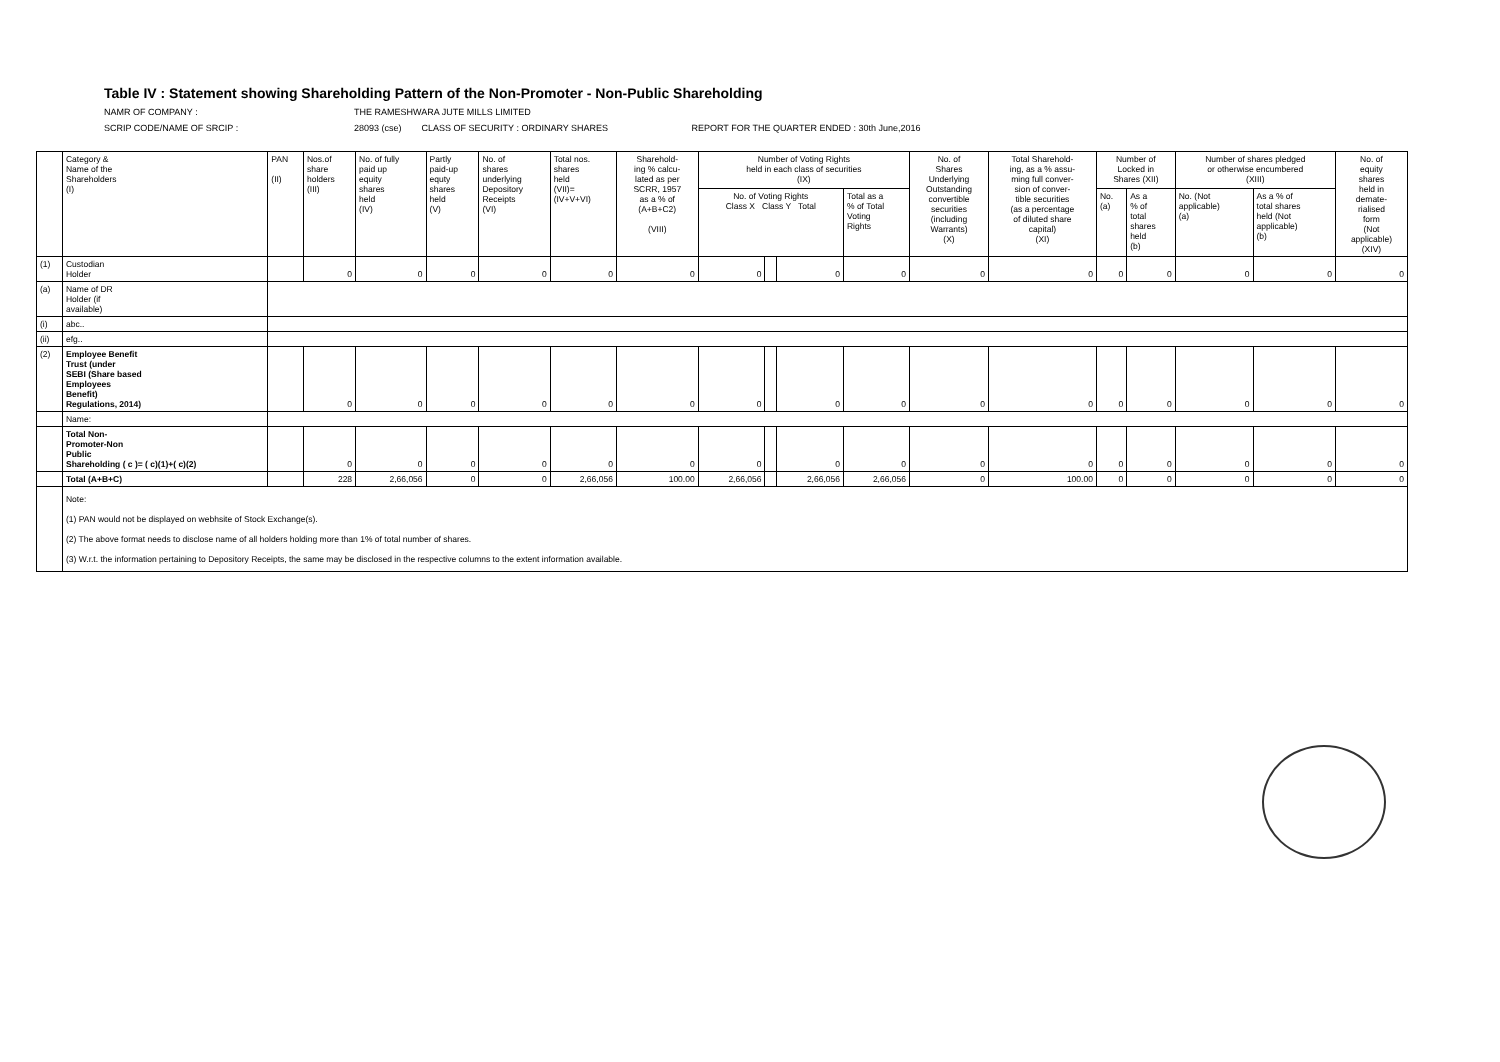Table IV : Statement showing Shareholding Pattern of the Non-Promoter - Non-Public Shareholding
NAMR OF COMPANY : THE RAMESHWARA JUTE MILLS LIMITED
SCRIP CODE/NAME OF SRCIP : 28093 (cse) CLASS OF SECURITY : ORDINARY SHARES REPORT FOR THE QUARTER ENDED : 30th June,2016
| | Category & Name of the Shareholders (I) | PAN (II) | Nos.of share holders (III) | No. of fully paid up equity shares held (IV) | Partly paid-up equty shares held (V) | No. of shares underlying Depository Receipts (VI) | Total nos. shares held (VII)= (IV+V+VI) | Sharehold- ing % calcu- lated as per SCRR, 1957 as a % of (A+B+C2) (VIII) | Number of Voting Rights held in each class of securities (IX) | | | | No. of Shares Underlying Outstanding convertible securities (including Warrants) (X) | Total Sharehold- ing, as a % assu- ming full conver- sion of conver- tible securities (as a percentage of diluted share capital) (XI) | Number of Locked in Shares (XII) | | Number of shares pledged or otherwise encumbered (XIII) | | No. of equity shares held in demate- rialised form (Not applicable) (XIV) |
| --- | --- | --- | --- | --- | --- | --- | --- | --- | --- | --- | --- | --- | --- | --- | --- | --- | --- | --- | --- |
| | | | | | | | | | No. of Voting Rights Class X Class Y Total | | | Total as a % of Total Voting Rights | | | No. (a) | As a % of total shares held (b) | No. (Not applicable) (a) | As a % of total shares held (Not applicable) (b) | |
| (1) | Custodian Holder | | 0 | 0 | 0 | 0 | 0 | 0 | 0 | | 0 | 0 | 0 | 0 | 0 | 0 | 0 | 0 | 0 |
| (a) | Name of DR Holder (if available) | | | | | | | | | | | | | | | | | | |
| (i) | abc.. | | | | | | | | | | | | | | | | | | |
| (ii) | efg.. | | | | | | | | | | | | | | | | | | |
| (2) | Employee Benefit Trust (under SEBI (Share based Employees Benefit) Regulations, 2014) | | 0 | 0 | 0 | 0 | 0 | 0 | 0 | | 0 | 0 | 0 | 0 | 0 | 0 | 0 | 0 | 0 |
| | Name: | | | | | | | | | | | | | | | | | | |
| | Total Non- Promoter-Non Public Shareholding ( c )= ( c)(1)+( c)(2) | | 0 | 0 | 0 | 0 | 0 | 0 | 0 | | 0 | 0 | 0 | 0 | 0 | 0 | 0 | 0 | 0 |
| | Total (A+B+C) | | 228 | 2,66,056 | 0 | 0 | 2,66,056 | 100.00 | 2,66,056 | | 2,66,056 | 2,66,056 | 0 | 100.00 | 0 | 0 | 0 | 0 | 0 |
| | Note: (1) PAN would not be displayed on webhsite of Stock Exchange(s). (2) The above format needs to disclose name of all holders holding more than 1% of total number of shares. (3) W.r.t. the information pertaining to Depository Receipts, the same may be disclosed in the respective columns to the extent information available. | | | | | | | | | | | | | | | | | | |